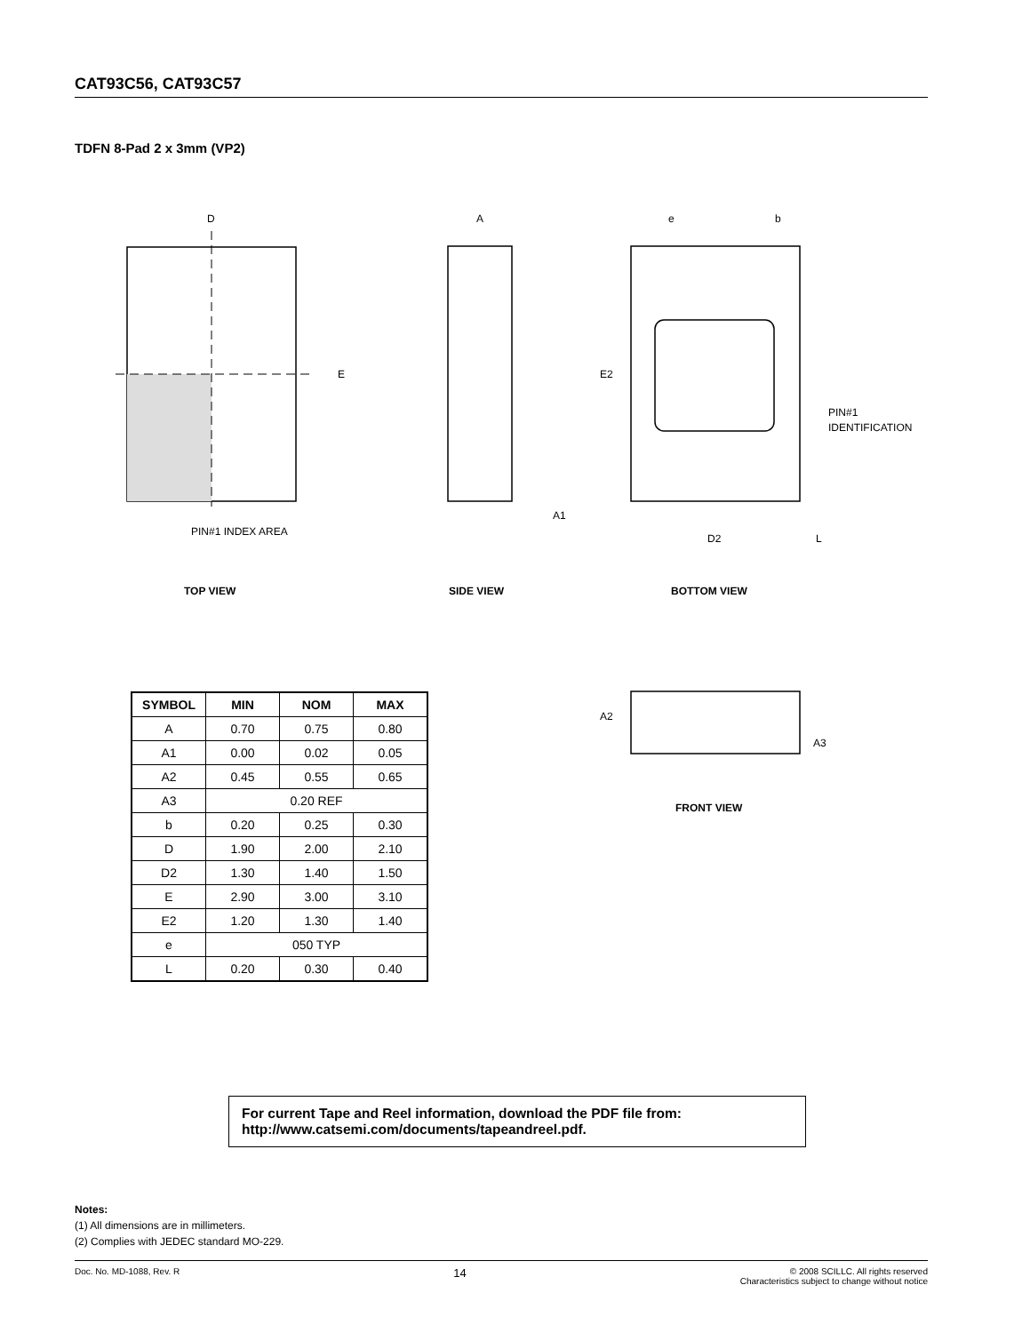CAT93C56, CAT93C57
TDFN 8-Pad 2 x 3mm (VP2)
D
E
PIN#1 INDEX AREA
A
A1
e
b
E2
PIN#1
IDENTIFICATION
D2
L
TOP VIEW SIDE VIEW BOTTOM VIEW
A2
A3
FRONT VIEW
| SYMBOL | MIN | NOM | MAX |
| --- | --- | --- | --- |
| A | 0.70 | 0.75 | 0.80 |
| A1 | 0.00 | 0.02 | 0.05 |
| A2 | 0.45 | 0.55 | 0.65 |
| A3 | 0.20 REF | | |
| b | 0.20 | 0.25 | 0.30 |
| D | 1.90 | 2.00 | 2.10 |
| D2 | 1.30 | 1.40 | 1.50 |
| E | 2.90 | 3.00 | 3.10 |
| E2 | 1.20 | 1.30 | 1.40 |
| e | 050 TYP | | |
| L | 0.20 | 0.30 | 0.40 |
For current Tape and Reel information, download the PDF file from:
http://www.catsemi.com/documents/tapeandreel.pdf.
Notes:
(1) All dimensions are in millimeters.
(2) Complies with JEDEC standard MO-229.
Doc. No. MD-1088, Rev. R 14 © 2008 SCILLC. All rights reserved
Characteristics subject to change without notice